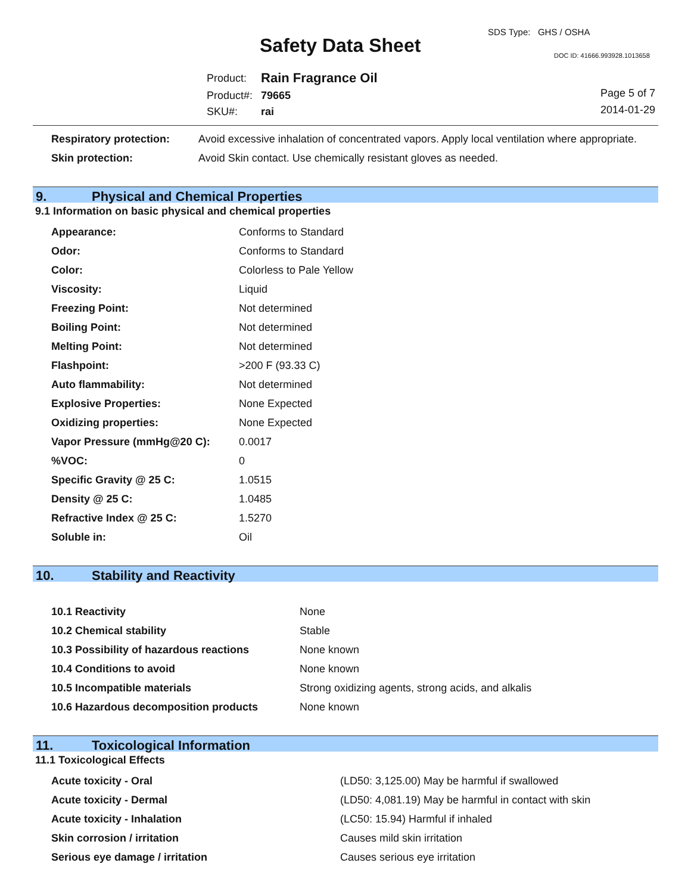SDS Type: GHS / OSHA
Safety Data Sheet DOC ID: 41666.993928.1013658
| Product: | Rain Fragrance Oil |
| Product#: | 79665 |
| SKU#: | rai |
Page 5 of 7
2014-01-29
| Respiratory protection: | Avoid excessive inhalation of concentrated vapors. Apply local ventilation where appropriate. |
| Skin protection: | Avoid Skin contact. Use chemically resistant gloves as needed. |
9. Physical and Chemical Properties
9.1 Information on basic physical and chemical properties
| Appearance: | Conforms to Standard |
| Odor: | Conforms to Standard |
| Color: | Colorless to Pale Yellow |
| Viscosity: | Liquid |
| Freezing Point: | Not determined |
| Boiling Point: | Not determined |
| Melting Point: | Not determined |
| Flashpoint: | >200 F (93.33 C) |
| Auto flammability: | Not determined |
| Explosive Properties: | None Expected |
| Oxidizing properties: | None Expected |
| Vapor Pressure (mmHg@20 C): | 0.0017 |
| %VOC: | 0 |
| Specific Gravity @ 25 C: | 1.0515 |
| Density @ 25 C: | 1.0485 |
| Refractive Index @ 25 C: | 1.5270 |
| Soluble in: | Oil |
10. Stability and Reactivity
| 10.1 Reactivity | None |
| 10.2 Chemical stability | Stable |
| 10.3 Possibility of hazardous reactions | None known |
| 10.4 Conditions to avoid | None known |
| 10.5 Incompatible materials | Strong oxidizing agents, strong acids, and alkalis |
| 10.6 Hazardous decomposition products | None known |
11. Toxicological Information
11.1 Toxicological Effects
| Acute toxicity - Oral | (LD50: 3,125.00) May be harmful if swallowed |
| Acute toxicity - Dermal | (LD50: 4,081.19) May be harmful in contact with skin |
| Acute toxicity - Inhalation | (LC50: 15.94) Harmful if inhaled |
| Skin corrosion / irritation | Causes mild skin irritation |
| Serious eye damage / irritation | Causes serious eye irritation |